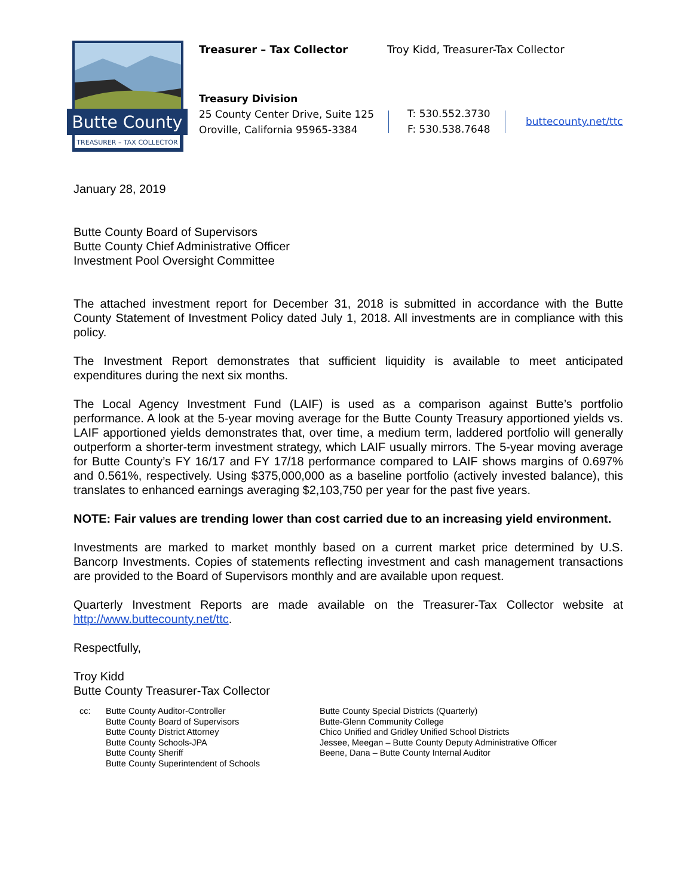Butte County
TREASURER – TAX COLLECTOR
Treasurer – Tax Collector
Troy Kidd, Treasurer-Tax Collector
Treasury Division
25 County Center Drive, Suite 125
Oroville, California 95965-3384
T: 530.552.3730
F: 530.538.7648
buttecounty.net/ttc
January 28, 2019
Butte County Board of Supervisors
Butte County Chief Administrative Officer
Investment Pool Oversight Committee
The attached investment report for December 31, 2018 is submitted in accordance with the Butte County Statement of Investment Policy dated July 1, 2018. All investments are in compliance with this policy.
The Investment Report demonstrates that sufficient liquidity is available to meet anticipated expenditures during the next six months.
The Local Agency Investment Fund (LAIF) is used as a comparison against Butte’s portfolio performance. A look at the 5-year moving average for the Butte County Treasury apportioned yields vs. LAIF apportioned yields demonstrates that, over time, a medium term, laddered portfolio will generally outperform a shorter-term investment strategy, which LAIF usually mirrors. The 5-year moving average for Butte County’s FY 16/17 and FY 17/18 performance compared to LAIF shows margins of 0.697% and 0.561%, respectively. Using $375,000,000 as a baseline portfolio (actively invested balance), this translates to enhanced earnings averaging $2,103,750 per year for the past five years.
NOTE: Fair values are trending lower than cost carried due to an increasing yield environment.
Investments are marked to market monthly based on a current market price determined by U.S. Bancorp Investments. Copies of statements reflecting investment and cash management transactions are provided to the Board of Supervisors monthly and are available upon request.
Quarterly Investment Reports are made available on the Treasurer-Tax Collector website at http://www.buttecounty.net/ttc.
Respectfully,
Troy Kidd
Butte County Treasurer-Tax Collector
cc: Butte County Auditor-Controller
Butte County Board of Supervisors
Butte County District Attorney
Butte County Schools-JPA
Butte County Sheriff
Butte County Superintendent of Schools
Butte County Special Districts (Quarterly)
Butte-Glenn Community College
Chico Unified and Gridley Unified School Districts
Jessee, Meegan – Butte County Deputy Administrative Officer
Beene, Dana – Butte County Internal Auditor